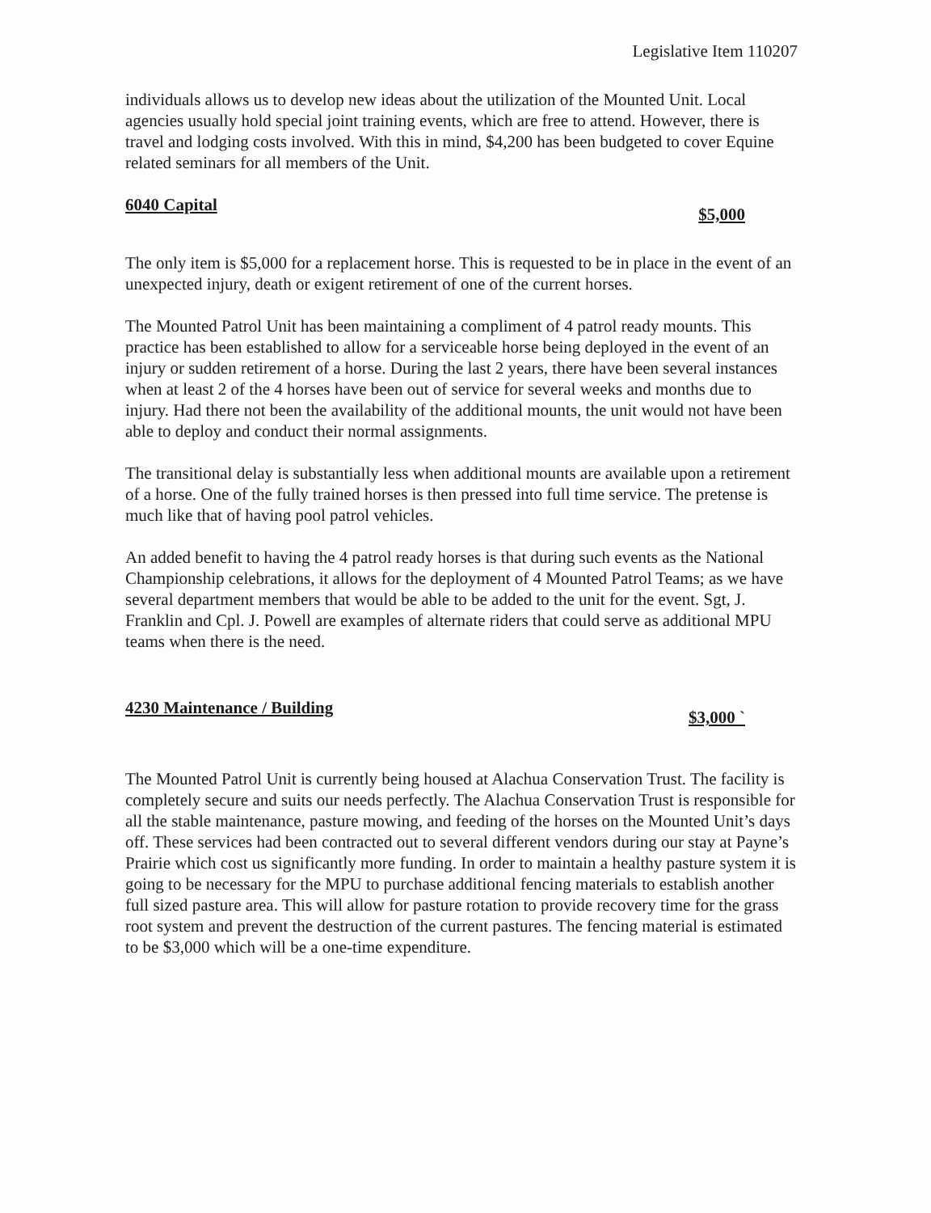Legislative Item 110207
individuals allows us to develop new ideas about the utilization of the Mounted Unit. Local agencies usually hold special joint training events, which are free to attend. However, there is travel and lodging costs involved. With this in mind, $4,200 has been budgeted to cover Equine related seminars for all members of the Unit.
6040 Capital $5,000
The only item is $5,000 for a replacement horse. This is requested to be in place in the event of an unexpected injury, death or exigent retirement of one of the current horses.
The Mounted Patrol Unit has been maintaining a compliment of 4 patrol ready mounts. This practice has been established to allow for a serviceable horse being deployed in the event of an injury or sudden retirement of a horse. During the last 2 years, there have been several instances when at least 2 of the 4 horses have been out of service for several weeks and months due to injury. Had there not been the availability of the additional mounts, the unit would not have been able to deploy and conduct their normal assignments.
The transitional delay is substantially less when additional mounts are available upon a retirement of a horse. One of the fully trained horses is then pressed into full time service. The pretense is much like that of having pool patrol vehicles.
An added benefit to having the 4 patrol ready horses is that during such events as the National Championship celebrations, it allows for the deployment of 4 Mounted Patrol Teams; as we have several department members that would be able to be added to the unit for the event. Sgt, J. Franklin and Cpl. J. Powell are examples of alternate riders that could serve as additional MPU teams when there is the need.
4230 Maintenance / Building $3,000 `
The Mounted Patrol Unit is currently being housed at Alachua Conservation Trust. The facility is completely secure and suits our needs perfectly. The Alachua Conservation Trust is responsible for all the stable maintenance, pasture mowing, and feeding of the horses on the Mounted Unit’s days off. These services had been contracted out to several different vendors during our stay at Payne’s Prairie which cost us significantly more funding. In order to maintain a healthy pasture system it is going to be necessary for the MPU to purchase additional fencing materials to establish another full sized pasture area. This will allow for pasture rotation to provide recovery time for the grass root system and prevent the destruction of the current pastures. The fencing material is estimated to be $3,000 which will be a one-time expenditure.